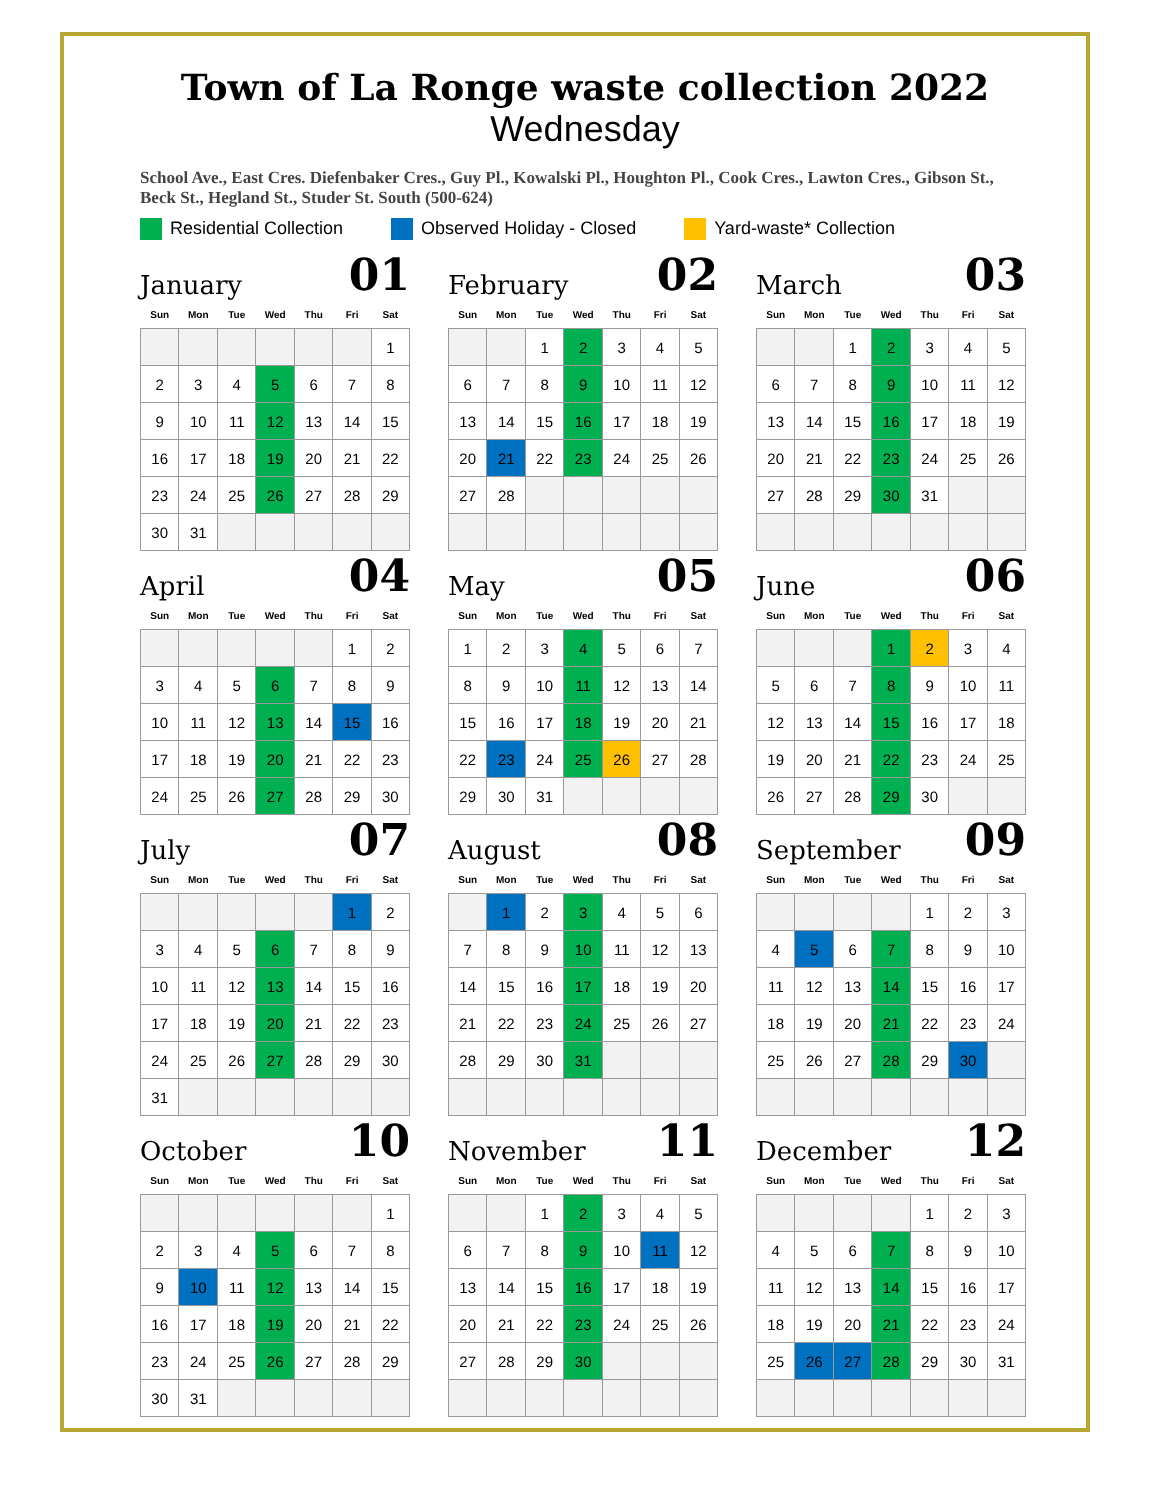Town of La Ronge waste collection 2022
Wednesday
School Ave., East Cres. Diefenbaker Cres., Guy Pl., Kowalski Pl., Houghton Pl., Cook Cres., Lawton Cres., Gibson St., Beck St., Hegland St., Studer St. South (500-624)
Residential Collection Observed Holiday - Closed Yard-waste* Collection
January 01
| Sun | Mon | Tue | Wed | Thu | Fri | Sat |
| --- | --- | --- | --- | --- | --- | --- |
| | | | | | | 1 |
| 2 | 3 | 4 | 5 | 6 | 7 | 8 |
| 9 | 10 | 11 | 12 | 13 | 14 | 15 |
| 16 | 17 | 18 | 19 | 20 | 21 | 22 |
| 23 | 24 | 25 | 26 | 27 | 28 | 29 |
| 30 | 31 | | | | | |
February 02
| Sun | Mon | Tue | Wed | Thu | Fri | Sat |
| --- | --- | --- | --- | --- | --- | --- |
| | | 1 | 2 | 3 | 4 | 5 |
| 6 | 7 | 8 | 9 | 10 | 11 | 12 |
| 13 | 14 | 15 | 16 | 17 | 18 | 19 |
| 20 | 21 | 22 | 23 | 24 | 25 | 26 |
| 27 | 28 | | | | | |
March 03
| Sun | Mon | Tue | Wed | Thu | Fri | Sat |
| --- | --- | --- | --- | --- | --- | --- |
| | | 1 | 2 | 3 | 4 | 5 |
| 6 | 7 | 8 | 9 | 10 | 11 | 12 |
| 13 | 14 | 15 | 16 | 17 | 18 | 19 |
| 20 | 21 | 22 | 23 | 24 | 25 | 26 |
| 27 | 28 | 29 | 30 | 31 | | |
April 04
| Sun | Mon | Tue | Wed | Thu | Fri | Sat |
| --- | --- | --- | --- | --- | --- | --- |
| | | | | | 1 | 2 |
| 3 | 4 | 5 | 6 | 7 | 8 | 9 |
| 10 | 11 | 12 | 13 | 14 | 15 | 16 |
| 17 | 18 | 19 | 20 | 21 | 22 | 23 |
| 24 | 25 | 26 | 27 | 28 | 29 | 30 |
May 05
| Sun | Mon | Tue | Wed | Thu | Fri | Sat |
| --- | --- | --- | --- | --- | --- | --- |
| 1 | 2 | 3 | 4 | 5 | 6 | 7 |
| 8 | 9 | 10 | 11 | 12 | 13 | 14 |
| 15 | 16 | 17 | 18 | 19 | 20 | 21 |
| 22 | 23 | 24 | 25 | 26 | 27 | 28 |
| 29 | 30 | 31 | | | | |
June 06
| Sun | Mon | Tue | Wed | Thu | Fri | Sat |
| --- | --- | --- | --- | --- | --- | --- |
| | | | 1 | 2 | 3 | 4 |
| 5 | 6 | 7 | 8 | 9 | 10 | 11 |
| 12 | 13 | 14 | 15 | 16 | 17 | 18 |
| 19 | 20 | 21 | 22 | 23 | 24 | 25 |
| 26 | 27 | 28 | 29 | 30 | | |
July 07
| Sun | Mon | Tue | Wed | Thu | Fri | Sat |
| --- | --- | --- | --- | --- | --- | --- |
| | | | | | 1 | 2 |
| 3 | 4 | 5 | 6 | 7 | 8 | 9 |
| 10 | 11 | 12 | 13 | 14 | 15 | 16 |
| 17 | 18 | 19 | 20 | 21 | 22 | 23 |
| 24 | 25 | 26 | 27 | 28 | 29 | 30 |
| 31 | | | | | | |
August 08
| Sun | Mon | Tue | Wed | Thu | Fri | Sat |
| --- | --- | --- | --- | --- | --- | --- |
| | 1 | 2 | 3 | 4 | 5 | 6 |
| 7 | 8 | 9 | 10 | 11 | 12 | 13 |
| 14 | 15 | 16 | 17 | 18 | 19 | 20 |
| 21 | 22 | 23 | 24 | 25 | 26 | 27 |
| 28 | 29 | 30 | 31 | | | |
September 09
| Sun | Mon | Tue | Wed | Thu | Fri | Sat |
| --- | --- | --- | --- | --- | --- | --- |
| | | | | 1 | 2 | 3 |
| 4 | 5 | 6 | 7 | 8 | 9 | 10 |
| 11 | 12 | 13 | 14 | 15 | 16 | 17 |
| 18 | 19 | 20 | 21 | 22 | 23 | 24 |
| 25 | 26 | 27 | 28 | 29 | 30 | |
October 10
| Sun | Mon | Tue | Wed | Thu | Fri | Sat |
| --- | --- | --- | --- | --- | --- | --- |
| | | | | | | 1 |
| 2 | 3 | 4 | 5 | 6 | 7 | 8 |
| 9 | 10 | 11 | 12 | 13 | 14 | 15 |
| 16 | 17 | 18 | 19 | 20 | 21 | 22 |
| 23 | 24 | 25 | 26 | 27 | 28 | 29 |
| 30 | 31 | | | | | |
November 11
| Sun | Mon | Tue | Wed | Thu | Fri | Sat |
| --- | --- | --- | --- | --- | --- | --- |
| | | 1 | 2 | 3 | 4 | 5 |
| 6 | 7 | 8 | 9 | 10 | 11 | 12 |
| 13 | 14 | 15 | 16 | 17 | 18 | 19 |
| 20 | 21 | 22 | 23 | 24 | 25 | 26 |
| 27 | 28 | 29 | 30 | | | |
December 12
| Sun | Mon | Tue | Wed | Thu | Fri | Sat |
| --- | --- | --- | --- | --- | --- | --- |
| | | | | 1 | 2 | 3 |
| 4 | 5 | 6 | 7 | 8 | 9 | 10 |
| 11 | 12 | 13 | 14 | 15 | 16 | 17 |
| 18 | 19 | 20 | 21 | 22 | 23 | 24 |
| 25 | 26 | 27 | 28 | 29 | 30 | 31 |